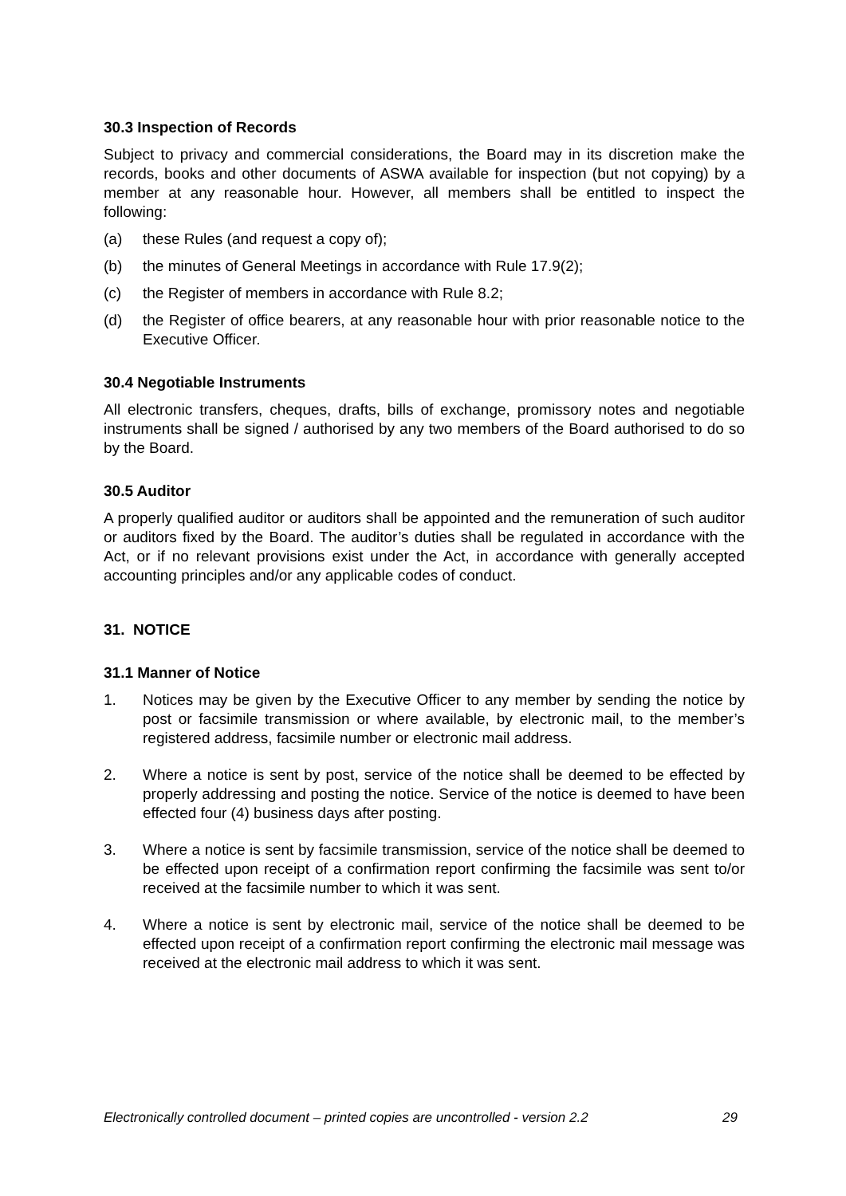30.3 Inspection of Records
Subject to privacy and commercial considerations, the Board may in its discretion make the records, books and other documents of ASWA available for inspection (but not copying) by a member at any reasonable hour. However, all members shall be entitled to inspect the following:
(a) these Rules (and request a copy of);
(b) the minutes of General Meetings in accordance with Rule 17.9(2);
(c) the Register of members in accordance with Rule 8.2;
(d) the Register of office bearers, at any reasonable hour with prior reasonable notice to the Executive Officer.
30.4 Negotiable Instruments
All electronic transfers, cheques, drafts, bills of exchange, promissory notes and negotiable instruments shall be signed / authorised by any two members of the Board authorised to do so by the Board.
30.5 Auditor
A properly qualified auditor or auditors shall be appointed and the remuneration of such auditor or auditors fixed by the Board. The auditor’s duties shall be regulated in accordance with the Act, or if no relevant provisions exist under the Act, in accordance with generally accepted accounting principles and/or any applicable codes of conduct.
31. NOTICE
31.1 Manner of Notice
1. Notices may be given by the Executive Officer to any member by sending the notice by post or facsimile transmission or where available, by electronic mail, to the member’s registered address, facsimile number or electronic mail address.
2. Where a notice is sent by post, service of the notice shall be deemed to be effected by properly addressing and posting the notice. Service of the notice is deemed to have been effected four (4) business days after posting.
3. Where a notice is sent by facsimile transmission, service of the notice shall be deemed to be effected upon receipt of a confirmation report confirming the facsimile was sent to/or received at the facsimile number to which it was sent.
4. Where a notice is sent by electronic mail, service of the notice shall be deemed to be effected upon receipt of a confirmation report confirming the electronic mail message was received at the electronic mail address to which it was sent.
Electronically controlled document – printed copies are uncontrolled - version 2.2 29